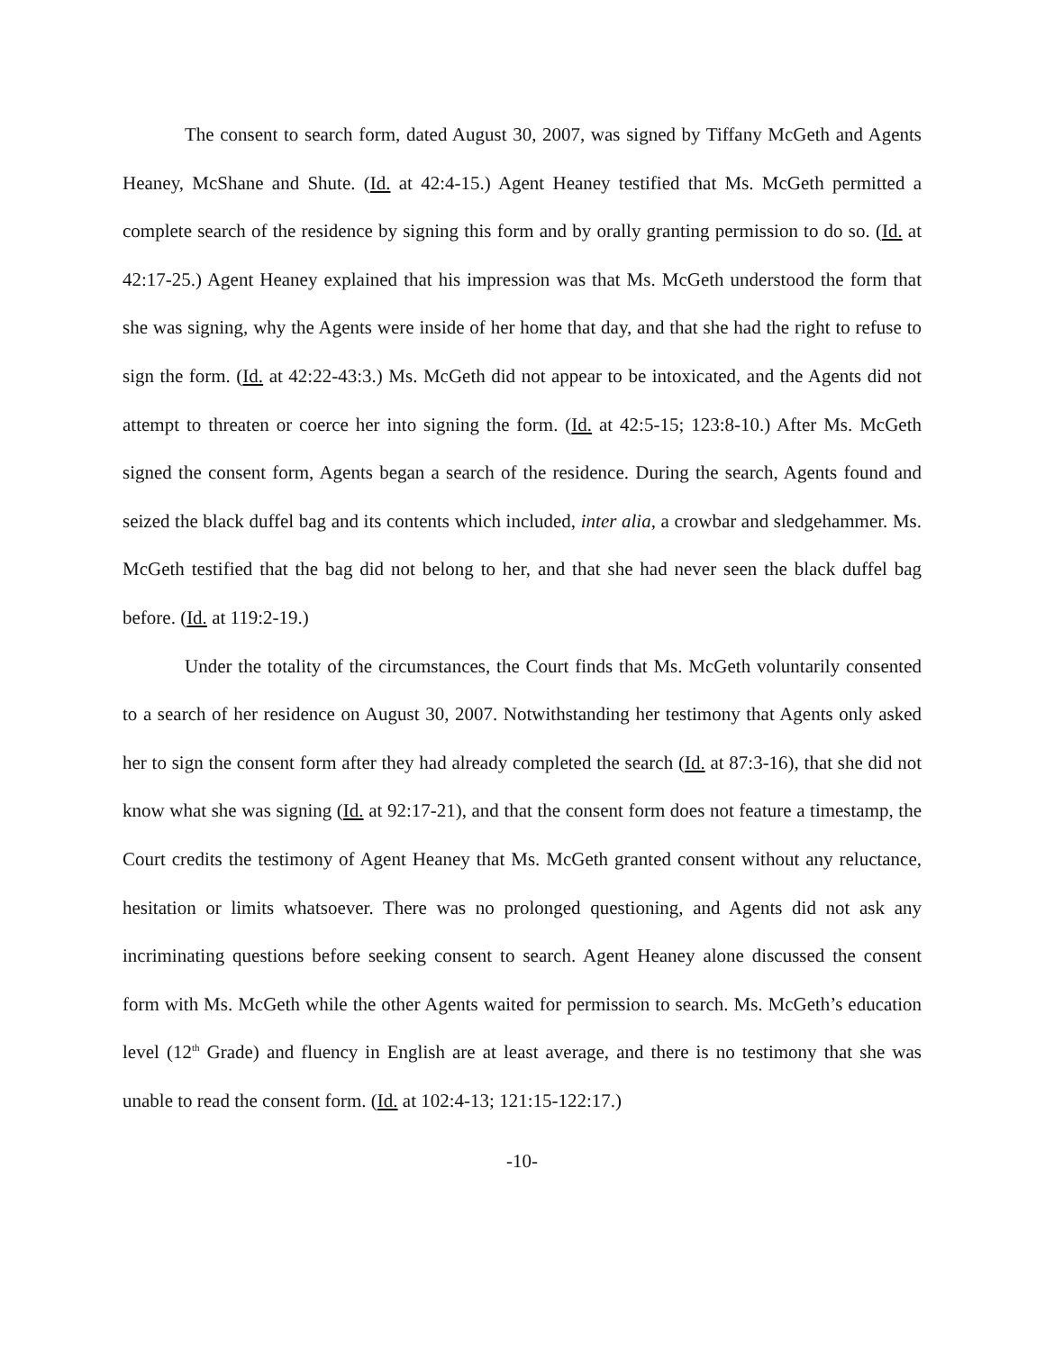The consent to search form, dated August 30, 2007, was signed by Tiffany McGeth and Agents Heaney, McShane and Shute. (Id. at 42:4-15.) Agent Heaney testified that Ms. McGeth permitted a complete search of the residence by signing this form and by orally granting permission to do so. (Id. at 42:17-25.) Agent Heaney explained that his impression was that Ms. McGeth understood the form that she was signing, why the Agents were inside of her home that day, and that she had the right to refuse to sign the form. (Id. at 42:22-43:3.) Ms. McGeth did not appear to be intoxicated, and the Agents did not attempt to threaten or coerce her into signing the form. (Id. at 42:5-15; 123:8-10.) After Ms. McGeth signed the consent form, Agents began a search of the residence. During the search, Agents found and seized the black duffel bag and its contents which included, inter alia, a crowbar and sledgehammer. Ms. McGeth testified that the bag did not belong to her, and that she had never seen the black duffel bag before. (Id. at 119:2-19.)
Under the totality of the circumstances, the Court finds that Ms. McGeth voluntarily consented to a search of her residence on August 30, 2007. Notwithstanding her testimony that Agents only asked her to sign the consent form after they had already completed the search (Id. at 87:3-16), that she did not know what she was signing (Id. at 92:17-21), and that the consent form does not feature a timestamp, the Court credits the testimony of Agent Heaney that Ms. McGeth granted consent without any reluctance, hesitation or limits whatsoever. There was no prolonged questioning, and Agents did not ask any incriminating questions before seeking consent to search. Agent Heaney alone discussed the consent form with Ms. McGeth while the other Agents waited for permission to search. Ms. McGeth’s education level (12<sup>th</sup> Grade) and fluency in English are at least average, and there is no testimony that she was unable to read the consent form. (Id. at 102:4-13; 121:15-122:17.)
-10-